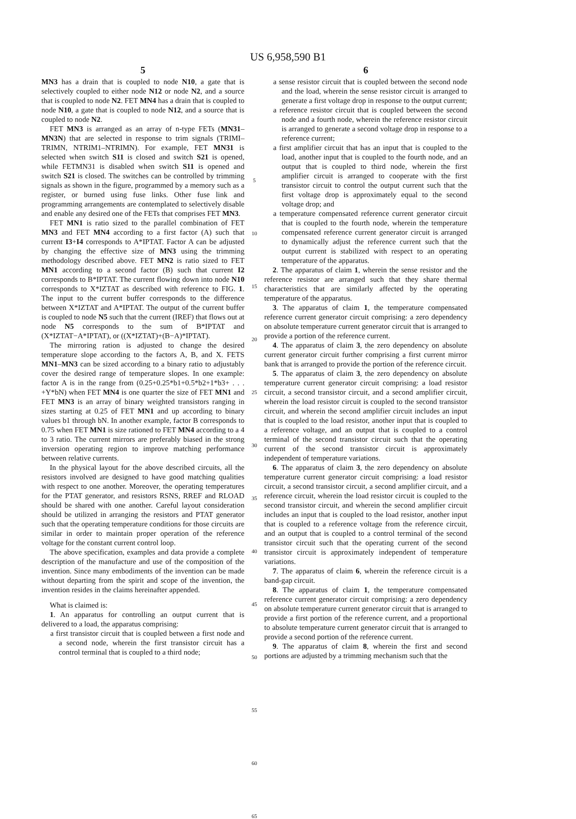US 6,958,590 B1
5
MN3 has a drain that is coupled to node N10, a gate that is selectively coupled to either node N12 or node N2, and a source that is coupled to node N2. FET MN4 has a drain that is coupled to node N10, a gate that is coupled to node N12, and a source that is coupled to node N2.
FET MN3 is arranged as an array of n-type FETs (MN31–MN3N) that are selected in response to trim signals (TRIMI–TRIMN, NTRIM1–NTRIMN). For example, FET MN31 is selected when switch S11 is closed and switch S21 is opened, while FETMN31 is disabled when switch S11 is opened and switch S21 is closed. The switches can be controlled by trimming signals as shown in the figure, programmed by a memory such as a register, or burned using fuse links. Other fuse link and programming arrangements are contemplated to selectively disable and enable any desired one of the FETs that comprises FET MN3.
FET MN1 is ratio sized to the parallel combination of FET MN3 and FET MN4 according to a first factor (A) such that current I3+I4 corresponds to A*IPTAT. Factor A can be adjusted by changing the effective size of MN3 using the trimming methodology described above. FET MN2 is ratio sized to FET MN1 according to a second factor (B) such that current I2 corresponds to B*IPTAT. The current flowing down into node N10 corresponds to X*IZTAT as described with reference to FIG. 1. The input to the current buffer corresponds to the difference between X*IZTAT and A*IPTAT. The output of the current buffer is coupled to node N5 such that the current (IREF) that flows out at node N5 corresponds to the sum of B*IPTAT and (X*IZTAT−A*IPTAT), or ((X*IZTAT)+(B−A)*IPTAT).
The mirroring ration is adjusted to change the desired temperature slope according to the factors A, B, and X. FETS MN1–MN3 can be sized according to a binary ratio to adjustably cover the desired range of temperature slopes. In one example: factor A is in the range from (0.25+0.25*b1+0.5*b2+1*b3+ . . . +Y*bN) when FET MN4 is one quarter the size of FET MN1 and FET MN3 is an array of binary weighted transistors ranging in sizes starting at 0.25 of FET MN1 and up according to binary values b1 through bN. In another example, factor B corresponds to 0.75 when FET MN1 is size rationed to FET MN4 according to a 4 to 3 ratio. The current mirrors are preferably biased in the strong inversion operating region to improve matching performance between relative currents.
In the physical layout for the above described circuits, all the resistors involved are designed to have good matching qualities with respect to one another. Moreover, the operating temperatures for the PTAT generator, and resistors RSNS, RREF and RLOAD should be shared with one another. Careful layout consideration should be utilized in arranging the resistors and PTAT generator such that the operating temperature conditions for those circuits are similar in order to maintain proper operation of the reference voltage for the constant current control loop.
The above specification, examples and data provide a complete description of the manufacture and use of the composition of the invention. Since many embodiments of the invention can be made without departing from the spirit and scope of the invention, the invention resides in the claims hereinafter appended.
What is claimed is:
1. An apparatus for controlling an output current that is delivered to a load, the apparatus comprising:
a first transistor circuit that is coupled between a first node and a second node, wherein the first transistor circuit has a control terminal that is coupled to a third node;
5
10
15
20
25
30
35
40
45
50
55
60
65
6
a sense resistor circuit that is coupled between the second node and the load, wherein the sense resistor circuit is arranged to generate a first voltage drop in response to the output current;
a reference resistor circuit that is coupled between the second node and a fourth node, wherein the reference resistor circuit is arranged to generate a second voltage drop in response to a reference current;
a first amplifier circuit that has an input that is coupled to the load, another input that is coupled to the fourth node, and an output that is coupled to third node, wherein the first amplifier circuit is arranged to cooperate with the first transistor circuit to control the output current such that the first voltage drop is approximately equal to the second voltage drop; and
a temperature compensated reference current generator circuit that is coupled to the fourth node, wherein the temperature compensated reference current generator circuit is arranged to dynamically adjust the reference current such that the output current is stabilized with respect to an operating temperature of the apparatus.
2. The apparatus of claim 1, wherein the sense resistor and the reference resistor are arranged such that they share thermal characteristics that are similarly affected by the operating temperature of the apparatus.
3. The apparatus of claim 1, the temperature compensated reference current generator circuit comprising: a zero dependency on absolute temperature current generator circuit that is arranged to provide a portion of the reference current.
4. The apparatus of claim 3, the zero dependency on absolute current generator circuit further comprising a first current mirror bank that is arranged to provide the portion of the reference circuit.
5. The apparatus of claim 3, the zero dependency on absolute temperature current generator circuit comprising: a load resistor circuit, a second transistor circuit, and a second amplifier circuit, wherein the load resistor circuit is coupled to the second transistor circuit, and wherein the second amplifier circuit includes an input that is coupled to the load resistor, another input that is coupled to a reference voltage, and an output that is coupled to a control terminal of the second transistor circuit such that the operating current of the second transistor circuit is approximately independent of temperature variations.
6. The apparatus of claim 3, the zero dependency on absolute temperature current generator circuit comprising: a load resistor circuit, a second transistor circuit, a second amplifier circuit, and a reference circuit, wherein the load resistor circuit is coupled to the second transistor circuit, and wherein the second amplifier circuit includes an input that is coupled to the load resistor, another input that is coupled to a reference voltage from the reference circuit, and an output that is coupled to a control terminal of the second transistor circuit such that the operating current of the second transistor circuit is approximately independent of temperature variations.
7. The apparatus of claim 6, wherein the reference circuit is a band-gap circuit.
8. The apparatus of claim 1, the temperature compensated reference current generator circuit comprising: a zero dependency on absolute temperature current generator circuit that is arranged to provide a first portion of the reference current, and a proportional to absolute temperature current generator circuit that is arranged to provide a second portion of the reference current.
9. The apparatus of claim 8, wherein the first and second portions are adjusted by a trimming mechanism such that the